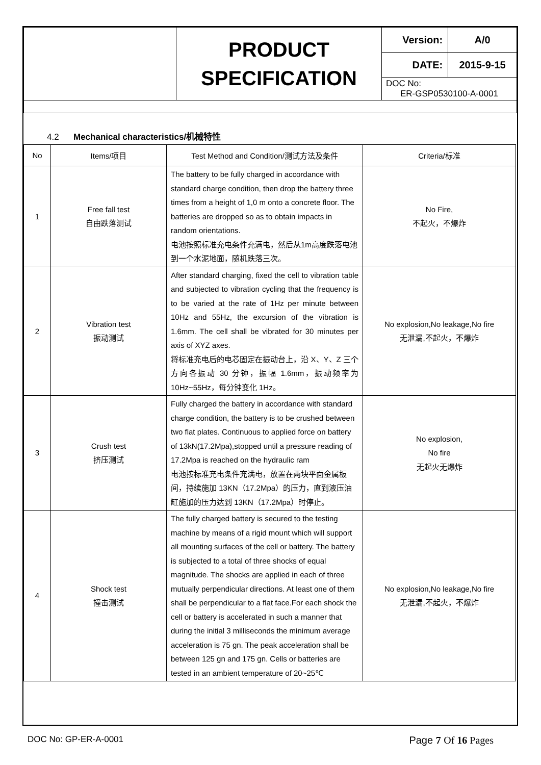| | PRODUCT SPECIFICATION | Version: | A/0 |
| | | DATE: | 2015-9-15 |
| | | DOC No: ER-GSP0530100-A-0001 | |
4.2 Mechanical characteristics/机械特性
| No | Items/项目 | Test Method and Condition/测试方法及条件 | Criteria/标准 |
| --- | --- | --- | --- |
| 1 | Free fall test 自由跌落测试 | The battery to be fully charged in accordance with standard charge condition, then drop the battery three times from a height of 1,0 m onto a concrete floor. The batteries are dropped so as to obtain impacts in random orientations. 电池按照标准充电条件充满电，然后从1m高度跌落电池到一个水泥地面，随机跌落三次。 | No Fire, 不起火，不爆炸 |
| 2 | Vibration test 振动测试 | After standard charging, fixed the cell to vibration table and subjected to vibration cycling that the frequency is to be varied at the rate of 1Hz per minute between 10Hz and 55Hz, the excursion of the vibration is 1.6mm. The cell shall be vibrated for 30 minutes per axis of XYZ axes. 将标准充电后的电芯固定在振动台上，沿 X、Y、Z 三个方向各振动 30 分钟，振幅 1.6mm，振动频率为 10Hz~55Hz，每分钟变化 1Hz。 | No explosion,No leakage,No fire 无泄漏,不起火，不爆炸 |
| 3 | Crush test 挤压测试 | Fully charged the battery in accordance with standard charge condition, the battery is to be crushed between two flat plates. Continuous to applied force on battery of 13kN(17.2Mpa),stopped until a pressure reading of 17.2Mpa is reached on the hydraulic ram 电池按标准充电条件充满电，放置在两块平面金属板间，持续施加 13KN（17.2Mpa）的压力，直到液压油缸施加的压力达到 13KN（17.2Mpa）时停止。 | No explosion, No fire 无起火无爆炸 |
| 4 | Shock test 撞击测试 | The fully charged battery is secured to the testing machine by means of a rigid mount which will support all mounting surfaces of the cell or battery. The battery is subjected to a total of three shocks of equal magnitude. The shocks are applied in each of three mutually perpendicular directions. At least one of them shall be perpendicular to a flat face.For each shock the cell or battery is accelerated in such a manner that during the initial 3 milliseconds the minimum average acceleration is 75 gn. The peak acceleration shall be between 125 gn and 175 gn. Cells or batteries are tested in an ambient temperature of 20~25℃ | No explosion,No leakage,No fire 无泄漏,不起火，不爆炸 |
DOC No: GP-ER-A-0001 Page 7 Of 16 Pages